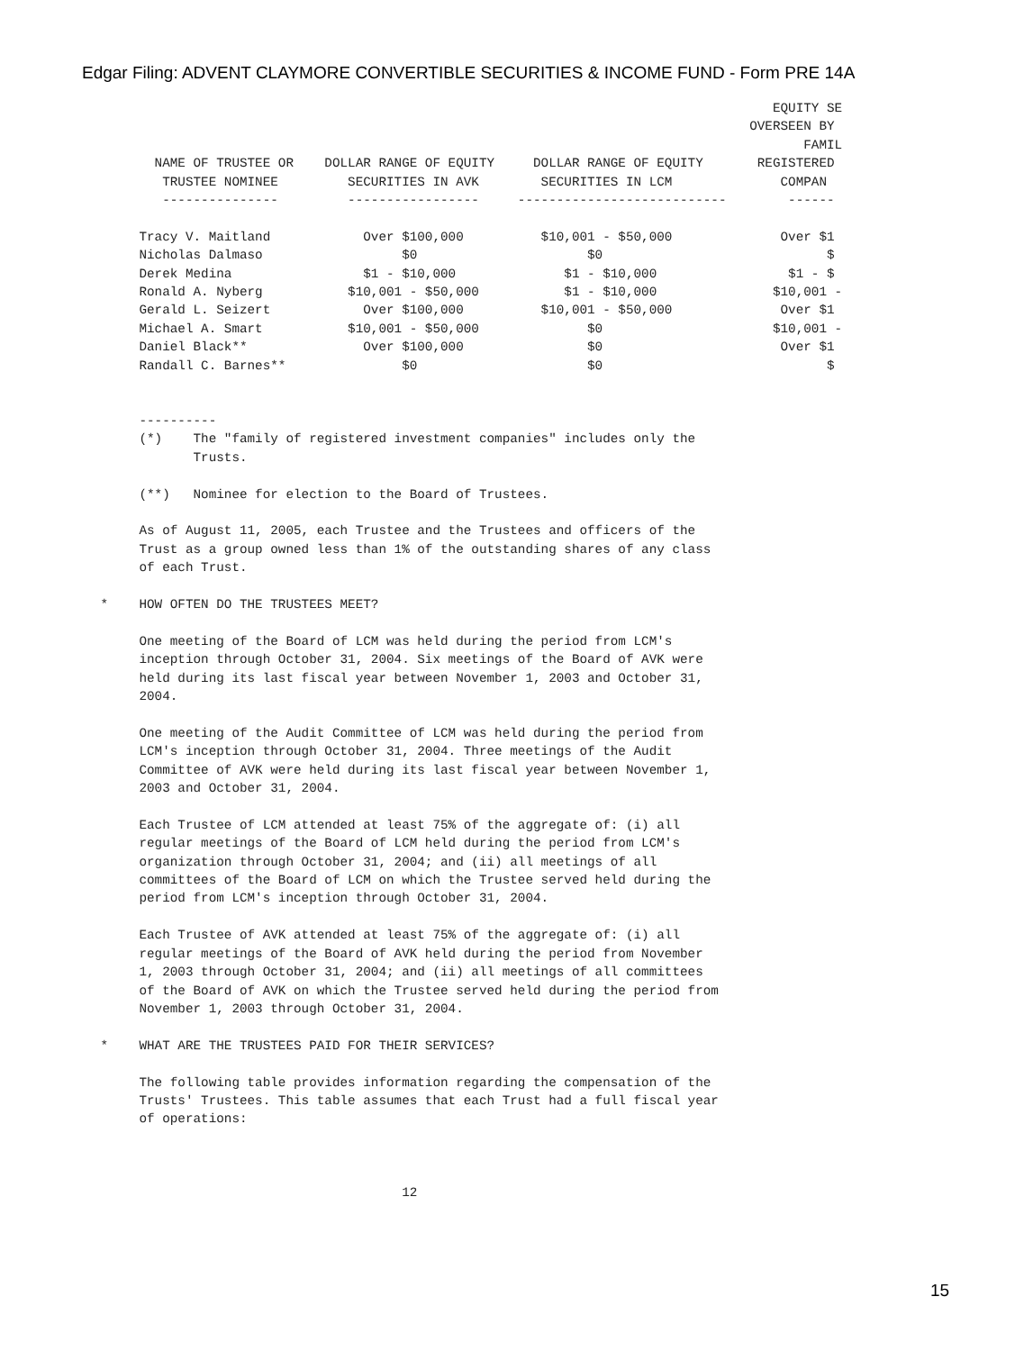Edgar Filing: ADVENT CLAYMORE CONVERTIBLE SECURITIES & INCOME FUND - Form PRE 14A
                                                                                                    EQUITY SE
                                                                                                 OVERSEEN BY
                                                                                                        FAMIL
                    NAME OF TRUSTEE OR    DOLLAR RANGE OF EQUITY     DOLLAR RANGE OF EQUITY       REGISTERED
                     TRUSTEE NOMINEE         SECURITIES IN AVK        SECURITIES IN LCM              COMPAN
                     ---------------         -----------------     ---------------------------        ------

                  Tracy V. Maitland            Over $100,000          $10,001 - $50,000              Over $1
                  Nicholas Dalmaso                  $0                      $0                             $
                  Derek Medina                 $1 - $10,000              $1 - $10,000                 $1 - $
                  Ronald A. Nyberg           $10,001 - $50,000           $1 - $10,000               $10,001 -
                  Gerald L. Seizert            Over $100,000          $10,001 - $50,000              Over $1
                  Michael A. Smart           $10,001 - $50,000              $0                      $10,001 -
                  Daniel Black**               Over $100,000                $0                       Over $1
                  Randall C. Barnes**               $0                      $0                             $


                  ----------
                  (*)    The "family of registered investment companies" includes only the
                         Trusts.

                  (**)   Nominee for election to the Board of Trustees.

                  As of August 11, 2005, each Trustee and the Trustees and officers of the
                  Trust as a group owned less than 1% of the outstanding shares of any class
                  of each Trust.

             *    HOW OFTEN DO THE TRUSTEES MEET?

                  One meeting of the Board of LCM was held during the period from LCM's
                  inception through October 31, 2004. Six meetings of the Board of AVK were
                  held during its last fiscal year between November 1, 2003 and October 31,
                  2004.

                  One meeting of the Audit Committee of LCM was held during the period from
                  LCM's inception through October 31, 2004. Three meetings of the Audit
                  Committee of AVK were held during its last fiscal year between November 1,
                  2003 and October 31, 2004.

                  Each Trustee of LCM attended at least 75% of the aggregate of: (i) all
                  regular meetings of the Board of LCM held during the period from LCM's
                  organization through October 31, 2004; and (ii) all meetings of all
                  committees of the Board of LCM on which the Trustee served held during the
                  period from LCM's inception through October 31, 2004.

                  Each Trustee of AVK attended at least 75% of the aggregate of: (i) all
                  regular meetings of the Board of AVK held during the period from November
                  1, 2003 through October 31, 2004; and (ii) all meetings of all committees
                  of the Board of AVK on which the Trustee served held during the period from
                  November 1, 2003 through October 31, 2004.

             *    WHAT ARE THE TRUSTEES PAID FOR THEIR SERVICES?

                  The following table provides information regarding the compensation of the
                  Trusts' Trustees. This table assumes that each Trust had a full fiscal year
                  of operations:



                                                    12
15